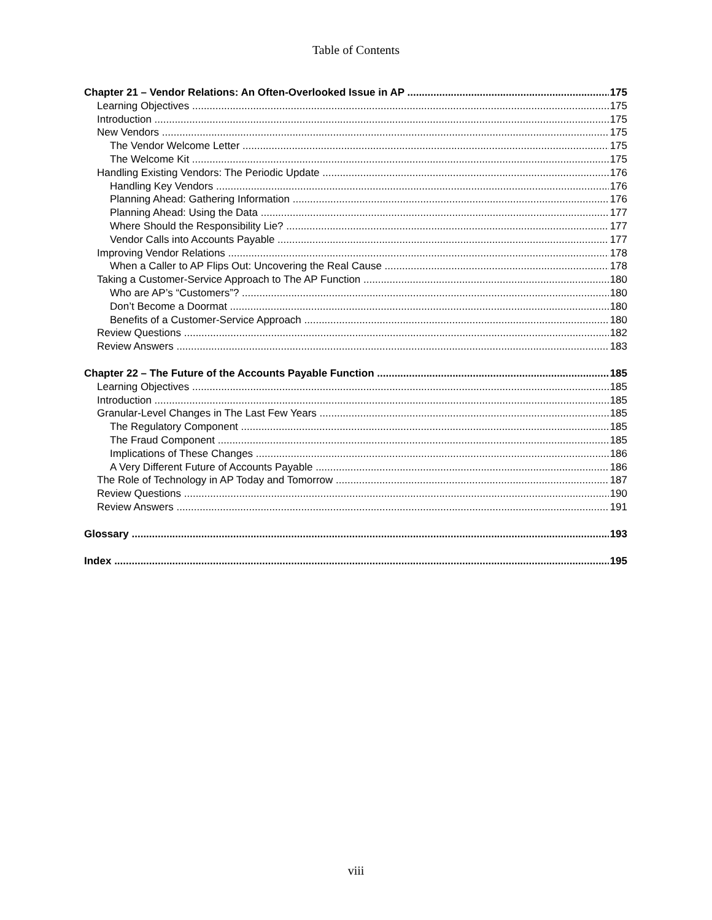Table of Contents
Chapter 21 – Vendor Relations: An Often-Overlooked Issue in AP 175
Learning Objectives 175
Introduction 175
New Vendors 175
The Vendor Welcome Letter 175
The Welcome Kit 175
Handling Existing Vendors: The Periodic Update 176
Handling Key Vendors 176
Planning Ahead: Gathering Information 176
Planning Ahead: Using the Data 177
Where Should the Responsibility Lie? 177
Vendor Calls into Accounts Payable 177
Improving Vendor Relations 178
When a Caller to AP Flips Out: Uncovering the Real Cause 178
Taking a Customer-Service Approach to The AP Function 180
Who are AP’s “Customers”? 180
Don’t Become a Doormat 180
Benefits of a Customer-Service Approach 180
Review Questions 182
Review Answers 183
Chapter 22 – The Future of the Accounts Payable Function 185
Learning Objectives 185
Introduction 185
Granular-Level Changes in The Last Few Years 185
The Regulatory Component 185
The Fraud Component 185
Implications of These Changes 186
A Very Different Future of Accounts Payable 186
The Role of Technology in AP Today and Tomorrow 187
Review Questions 190
Review Answers 191
Glossary 193
Index 195
viii